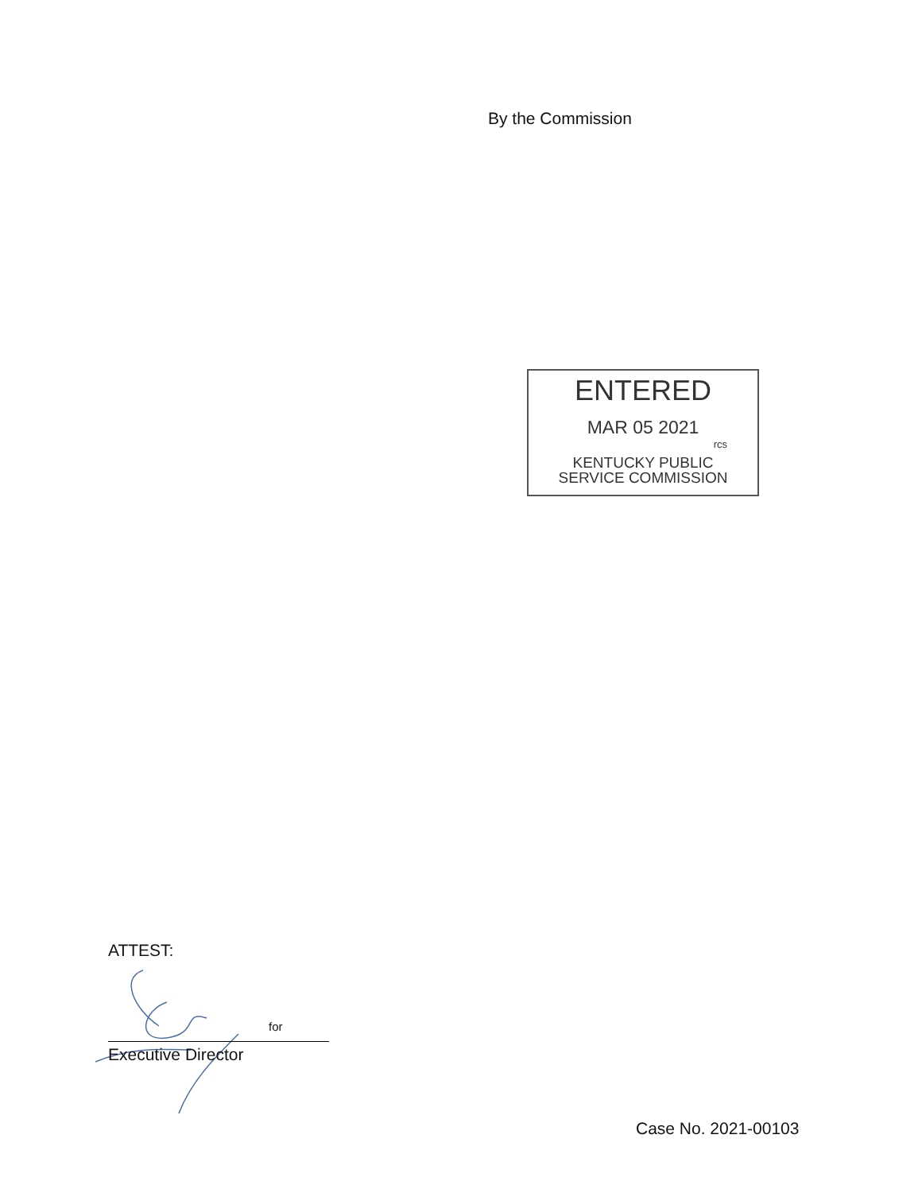By the Commission
ENTERED
MAR 05 2021
rcs
KENTUCKY PUBLIC
SERVICE COMMISSION
ATTEST:
for
Executive Director
Case No. 2021-00103